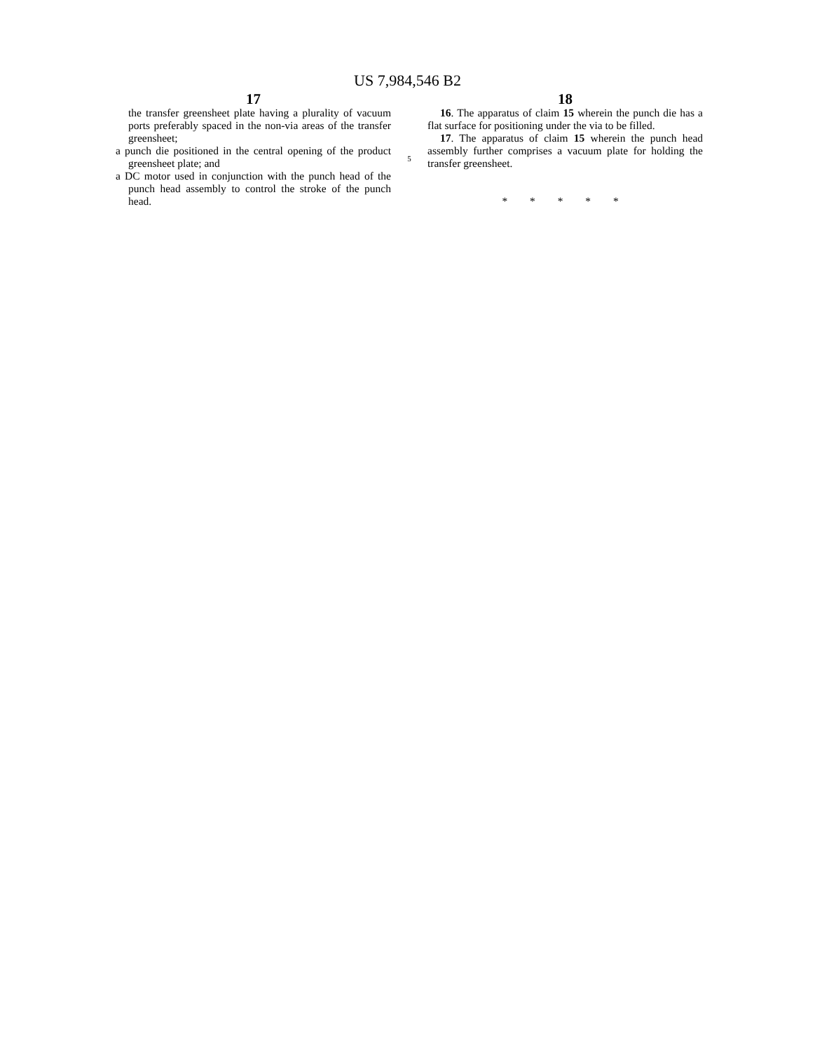US 7,984,546 B2
17
the transfer greensheet plate having a plurality of vacuum ports preferably spaced in the non-via areas of the transfer greensheet;
a punch die positioned in the central opening of the product greensheet plate; and
a DC motor used in conjunction with the punch head of the punch head assembly to control the stroke of the punch head.
5
18
16. The apparatus of claim 15 wherein the punch die has a flat surface for positioning under the via to be filled.
17. The apparatus of claim 15 wherein the punch head assembly further comprises a vacuum plate for holding the transfer greensheet.
* * * * *